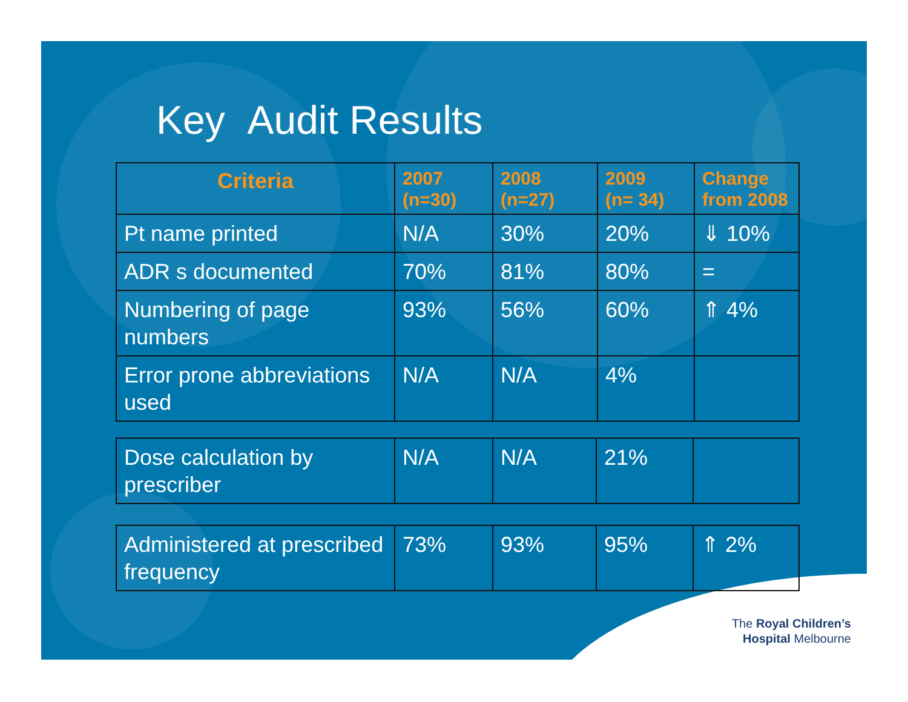Key Audit Results
| Criteria | 2007 (n=30) | 2008 (n=27) | 2009 (n= 34) | Change from 2008 |
| --- | --- | --- | --- | --- |
| Pt name printed | N/A | 30% | 20% | ⇓ 10% |
| ADR s documented | 70% | 81% | 80% | = |
| Numbering of page numbers | 93% | 56% | 60% | ⇑ 4% |
| Error prone abbreviations used | N/A | N/A | 4% | |
| Dose calculation by prescriber | N/A | N/A | 21% | |
| Administered at prescribed frequency | 73% | 93% | 95% | ⇑ 2% |
The Royal Children’s
Hospital Melbourne